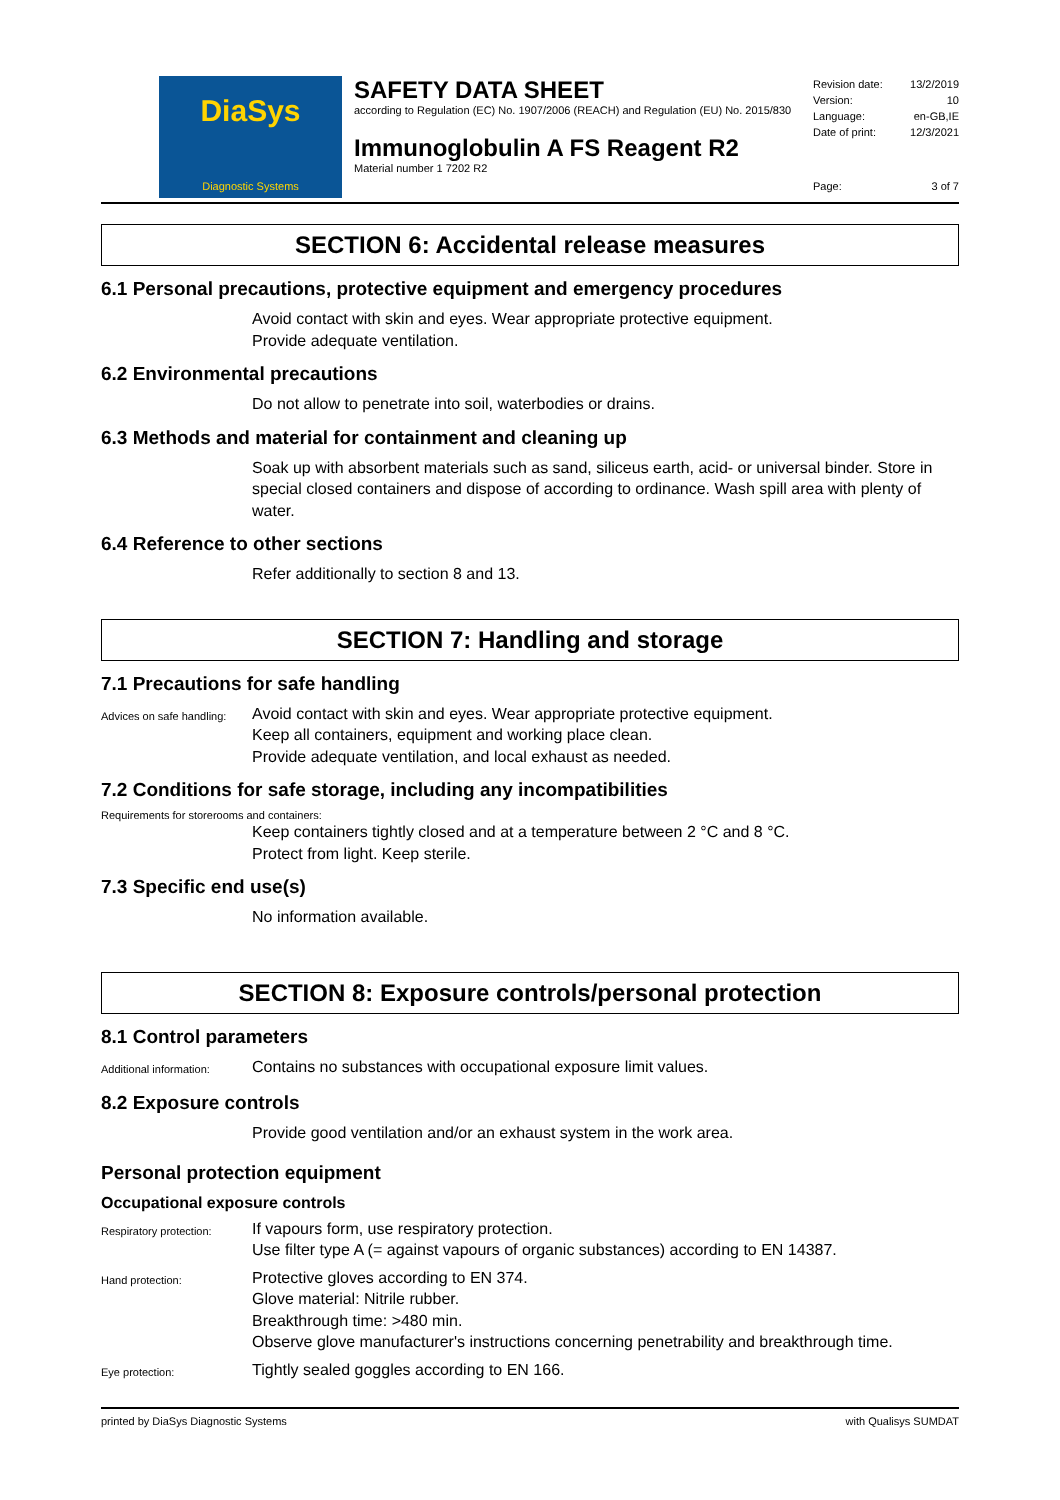DiaSys
Diagnostic Systems
SAFETY DATA SHEET
according to Regulation (EC) No. 1907/2006 (REACH) and Regulation (EU) No. 2015/830
Immunoglobulin A FS Reagent R2
Material number 1 7202 R2
Revision date: 13/2/2019
Version: 10
Language: en-GB,IE
Date of print: 12/3/2021
Page: 3 of 7
SECTION 6: Accidental release measures
6.1 Personal precautions, protective equipment and emergency procedures
Avoid contact with skin and eyes. Wear appropriate protective equipment.
Provide adequate ventilation.
6.2 Environmental precautions
Do not allow to penetrate into soil, waterbodies or drains.
6.3 Methods and material for containment and cleaning up
Soak up with absorbent materials such as sand, siliceus earth, acid- or universal binder. Store in special closed containers and dispose of according to ordinance. Wash spill area with plenty of water.
6.4 Reference to other sections
Refer additionally to section 8 and 13.
SECTION 7: Handling and storage
7.1 Precautions for safe handling
Advices on safe handling:
Avoid contact with skin and eyes. Wear appropriate protective equipment.
Keep all containers, equipment and working place clean.
Provide adequate ventilation, and local exhaust as needed.
7.2 Conditions for safe storage, including any incompatibilities
Requirements for storerooms and containers:
Keep containers tightly closed and at a temperature between 2 °C and 8 °C.
Protect from light. Keep sterile.
7.3 Specific end use(s)
No information available.
SECTION 8: Exposure controls/personal protection
8.1 Control parameters
Additional information:
Contains no substances with occupational exposure limit values.
8.2 Exposure controls
Provide good ventilation and/or an exhaust system in the work area.
Personal protection equipment
Occupational exposure controls
Respiratory protection:
If vapours form, use respiratory protection.
Use filter type A (= against vapours of organic substances) according to EN 14387.
Hand protection:
Protective gloves according to EN 374.
Glove material: Nitrile rubber.
Breakthrough time: >480 min.
Observe glove manufacturer's instructions concerning penetrability and breakthrough time.
Eye protection:
Tightly sealed goggles according to EN 166.
printed by DiaSys Diagnostic Systems with Qualisys SUMDAT